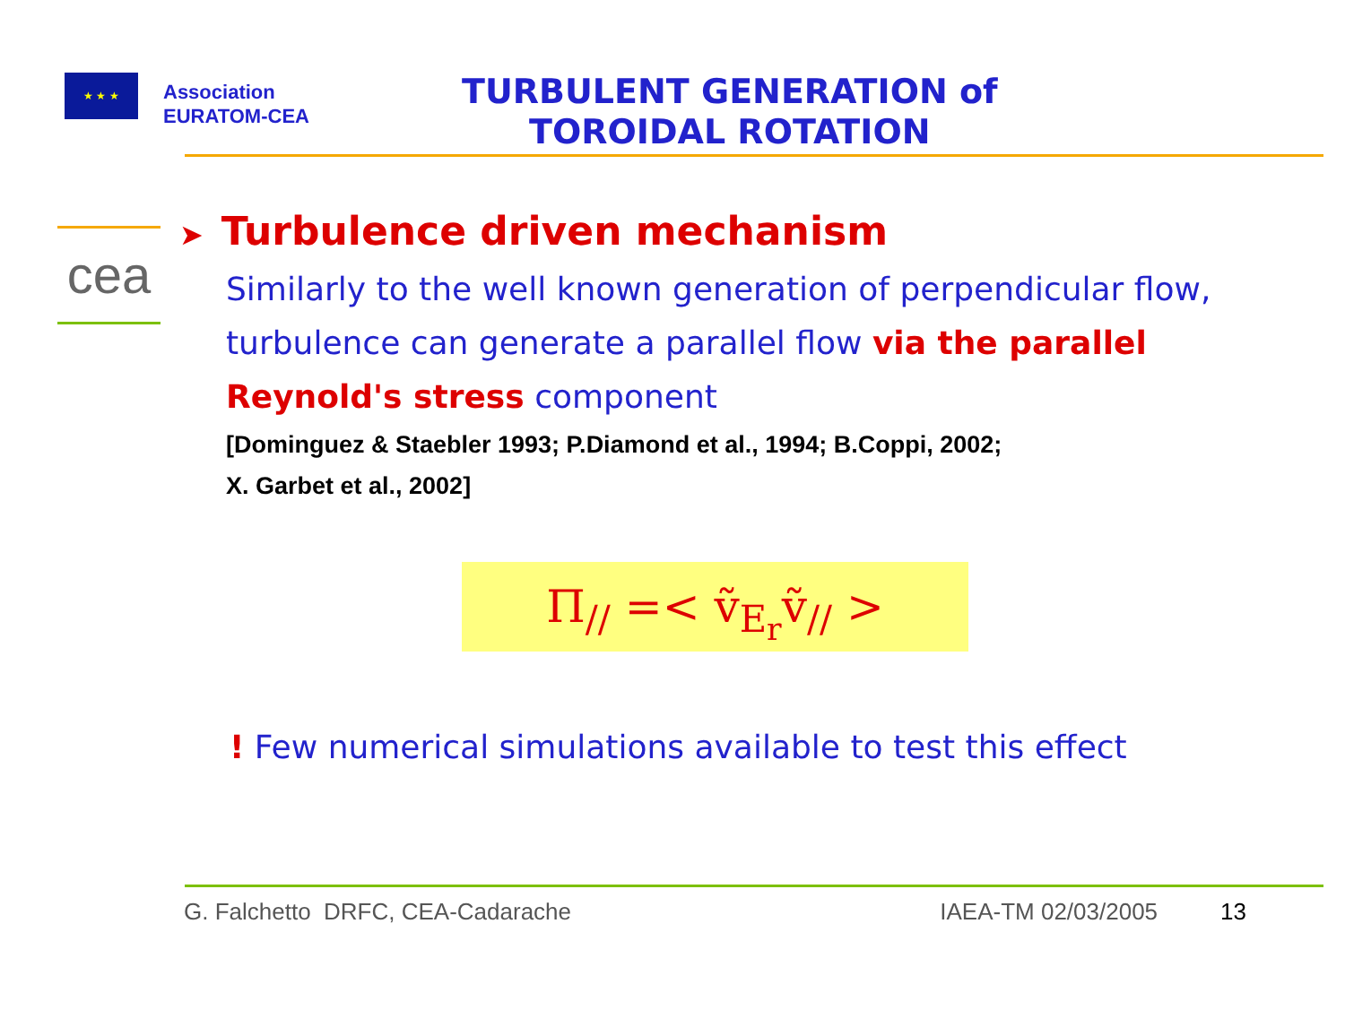★ ★ ★
Association
EURATOM-CEA
TURBULENT GENERATION of
TOROIDAL ROTATION
cea
➤ Turbulence driven mechanism
Similarly to the well known generation of perpendicular flow, turbulence can generate a parallel flow via the parallel Reynold's stress component
[Dominguez & Staebler 1993; P.Diamond et al., 1994; B.Coppi, 2002;
X. Garbet et al., 2002]
Π<sub>//</sub> =< ṽ<sub>E<sub>r</sub></sub>ṽ<sub>//</sub> >
! Few numerical simulations available to test this effect
G. Falchetto DRFC, CEA-Cadarache IAEA-TM 02/03/2005 13